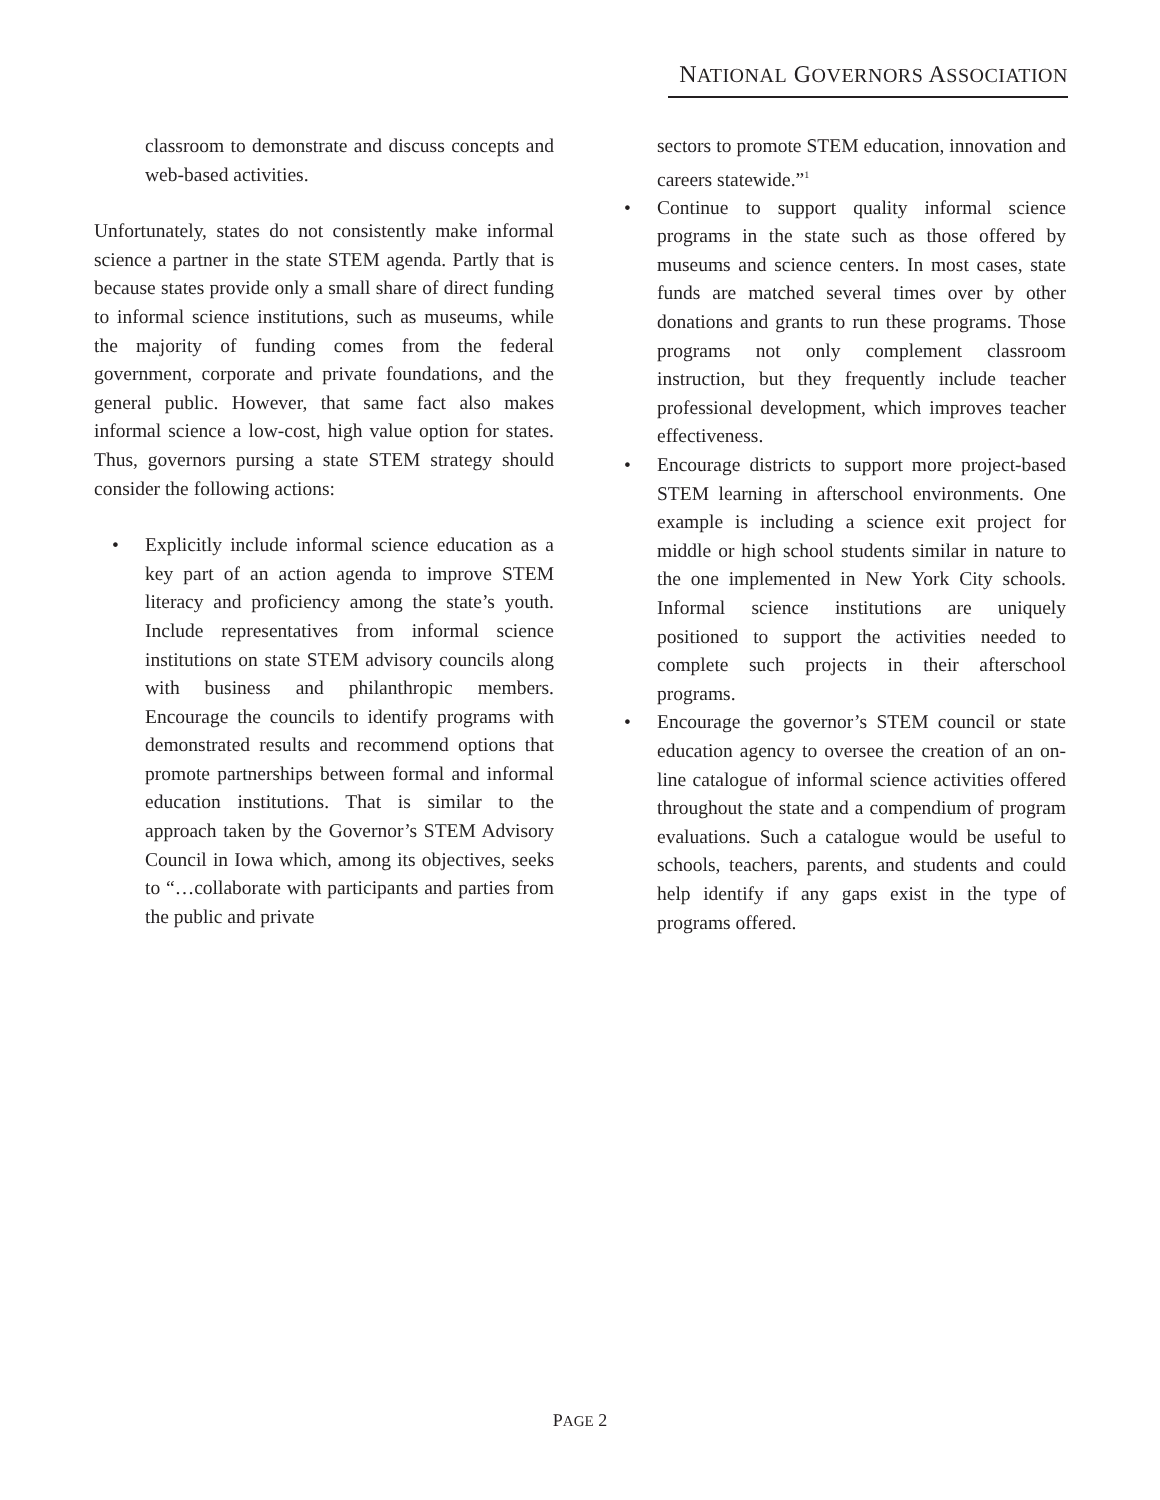NATIONAL GOVERNORS ASSOCIATION
classroom to demonstrate and discuss concepts and web-based activities.
Unfortunately, states do not consistently make informal science a partner in the state STEM agenda. Partly that is because states provide only a small share of direct funding to informal science institutions, such as museums, while the majority of funding comes from the federal government, corporate and private foundations, and the general public. However, that same fact also makes informal science a low-cost, high value option for states. Thus, governors pursing a state STEM strategy should consider the following actions:
• Explicitly include informal science education as a key part of an action agenda to improve STEM literacy and proficiency among the state’s youth. Include representatives from informal science institutions on state STEM advisory councils along with business and philanthropic members. Encourage the councils to identify programs with demonstrated results and recommend options that promote partnerships between formal and informal education institutions. That is similar to the approach taken by the Governor’s STEM Advisory Council in Iowa which, among its objectives, seeks to “…collaborate with participants and parties from the public and private
sectors to promote STEM education, innovation and careers statewide.”<sup>1</sup>
• Continue to support quality informal science programs in the state such as those offered by museums and science centers. In most cases, state funds are matched several times over by other donations and grants to run these programs. Those programs not only complement classroom instruction, but they frequently include teacher professional development, which improves teacher effectiveness.
• Encourage districts to support more project-based STEM learning in afterschool environments. One example is including a science exit project for middle or high school students similar in nature to the one implemented in New York City schools. Informal science institutions are uniquely positioned to support the activities needed to complete such projects in their afterschool programs.
• Encourage the governor’s STEM council or state education agency to oversee the creation of an on-line catalogue of informal science activities offered throughout the state and a compendium of program evaluations. Such a catalogue would be useful to schools, teachers, parents, and students and could help identify if any gaps exist in the type of programs offered.
PAGE 2